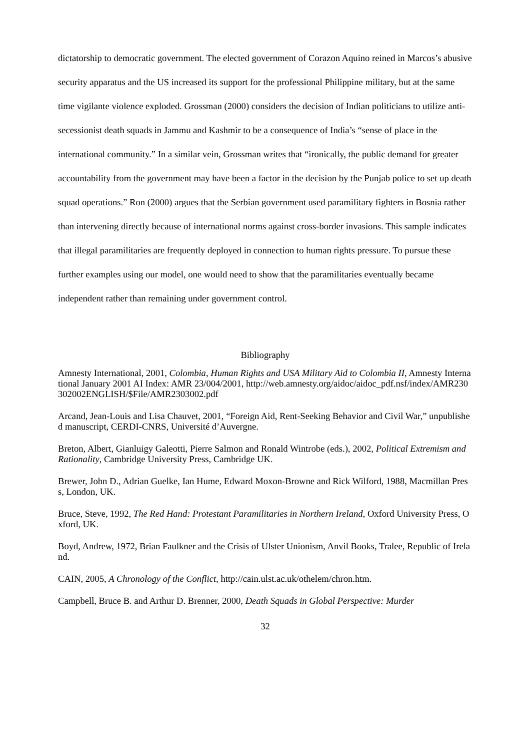dictatorship to democratic government. The elected government of Corazon Aquino reined in Marcos’s abusive security apparatus and the US increased its support for the professional Philippine military, but at the same time vigilante violence exploded. Grossman (2000) considers the decision of Indian politicians to utilize anti-secessionist death squads in Jammu and Kashmir to be a consequence of India’s “sense of place in the international community.” In a similar vein, Grossman writes that “ironically, the public demand for greater accountability from the government may have been a factor in the decision by the Punjab police to set up death squad operations.” Ron (2000) argues that the Serbian government used paramilitary fighters in Bosnia rather than intervening directly because of international norms against cross-border invasions. This sample indicates that illegal paramilitaries are frequently deployed in connection to human rights pressure. To pursue these further examples using our model, one would need to show that the paramilitaries eventually became independent rather than remaining under government control.
Bibliography
Amnesty International, 2001, Colombia, Human Rights and USA Military Aid to Colombia II, Amnesty International January 2001 AI Index: AMR 23/004/2001, http://web.amnesty.org/aidoc/aidoc_pdf.nsf/index/AMR230302002ENGLISH/$File/AMR2303002.pdf
Arcand, Jean-Louis and Lisa Chauvet, 2001, “Foreign Aid, Rent-Seeking Behavior and Civil War,” unpublished manuscript, CERDI-CNRS, Université d’Auvergne.
Breton, Albert, Gianluigy Galeotti, Pierre Salmon and Ronald Wintrobe (eds.), 2002, Political Extremism and Rationality, Cambridge University Press, Cambridge UK.
Brewer, John D., Adrian Guelke, Ian Hume, Edward Moxon-Browne and Rick Wilford, 1988, Macmillan Press, London, UK.
Bruce, Steve, 1992, The Red Hand: Protestant Paramilitaries in Northern Ireland, Oxford University Press, Oxford, UK.
Boyd, Andrew, 1972, Brian Faulkner and the Crisis of Ulster Unionism, Anvil Books, Tralee, Republic of Ireland.
CAIN, 2005, A Chronology of the Conflict, http://cain.ulst.ac.uk/othelem/chron.htm.
Campbell, Bruce B. and Arthur D. Brenner, 2000, Death Squads in Global Perspective: Murder
32